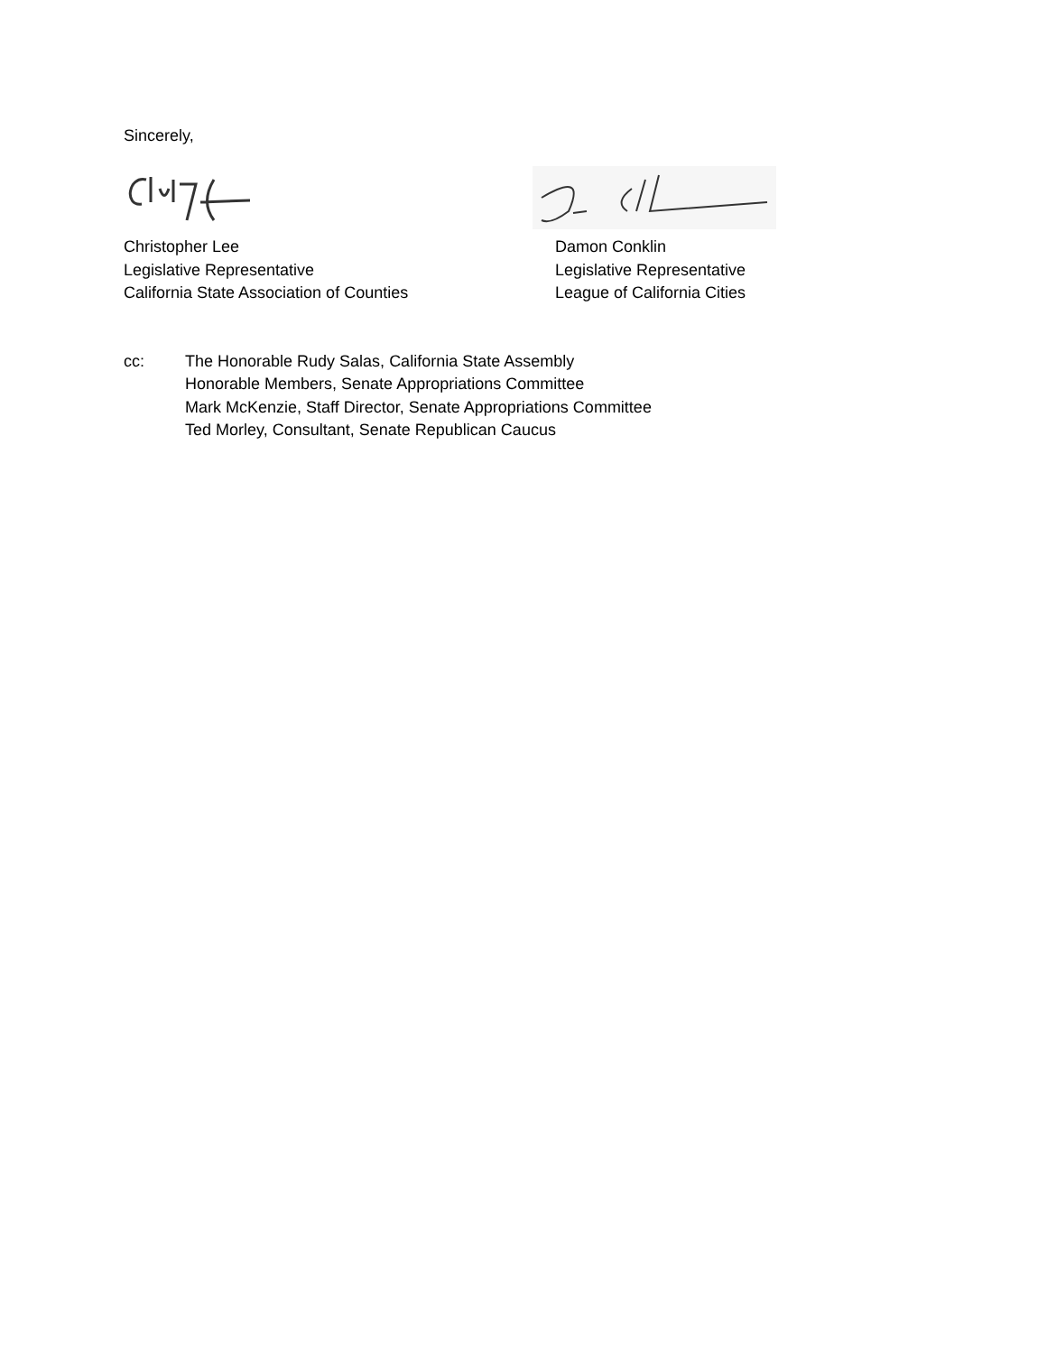Sincerely,
Christopher Lee
Legislative Representative
California State Association of Counties
Damon Conklin
Legislative Representative
League of California Cities
cc: The Honorable Rudy Salas, California State Assembly
Honorable Members, Senate Appropriations Committee
Mark McKenzie, Staff Director, Senate Appropriations Committee
Ted Morley, Consultant, Senate Republican Caucus